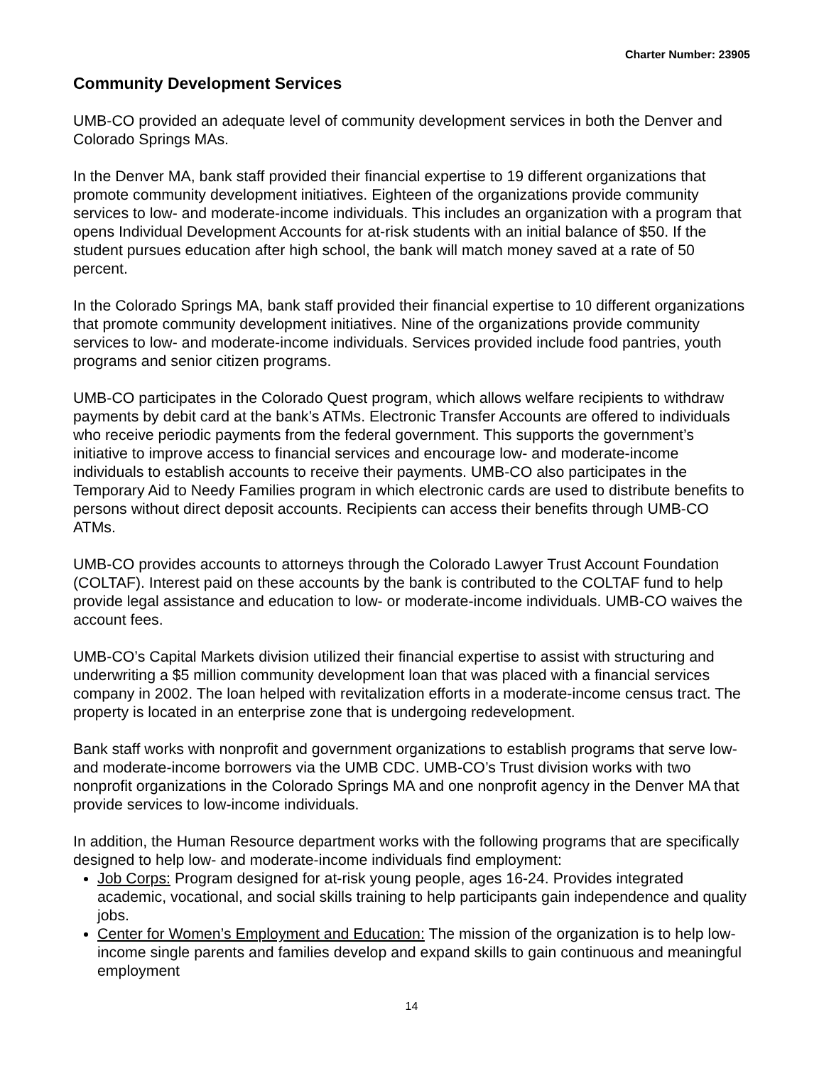Charter Number: 23905
Community Development Services
UMB-CO provided an adequate level of community development services in both the Denver and Colorado Springs MAs.
In the Denver MA, bank staff provided their financial expertise to 19 different organizations that promote community development initiatives. Eighteen of the organizations provide community services to low- and moderate-income individuals. This includes an organization with a program that opens Individual Development Accounts for at-risk students with an initial balance of $50. If the student pursues education after high school, the bank will match money saved at a rate of 50 percent.
In the Colorado Springs MA, bank staff provided their financial expertise to 10 different organizations that promote community development initiatives. Nine of the organizations provide community services to low- and moderate-income individuals. Services provided include food pantries, youth programs and senior citizen programs.
UMB-CO participates in the Colorado Quest program, which allows welfare recipients to withdraw payments by debit card at the bank’s ATMs. Electronic Transfer Accounts are offered to individuals who receive periodic payments from the federal government. This supports the government’s initiative to improve access to financial services and encourage low- and moderate-income individuals to establish accounts to receive their payments. UMB-CO also participates in the Temporary Aid to Needy Families program in which electronic cards are used to distribute benefits to persons without direct deposit accounts. Recipients can access their benefits through UMB-CO ATMs.
UMB-CO provides accounts to attorneys through the Colorado Lawyer Trust Account Foundation (COLTAF). Interest paid on these accounts by the bank is contributed to the COLTAF fund to help provide legal assistance and education to low- or moderate-income individuals. UMB-CO waives the account fees.
UMB-CO’s Capital Markets division utilized their financial expertise to assist with structuring and underwriting a $5 million community development loan that was placed with a financial services company in 2002. The loan helped with revitalization efforts in a moderate-income census tract. The property is located in an enterprise zone that is undergoing redevelopment.
Bank staff works with nonprofit and government organizations to establish programs that serve low- and moderate-income borrowers via the UMB CDC. UMB-CO’s Trust division works with two nonprofit organizations in the Colorado Springs MA and one nonprofit agency in the Denver MA that provide services to low-income individuals.
In addition, the Human Resource department works with the following programs that are specifically designed to help low- and moderate-income individuals find employment:
Job Corps: Program designed for at-risk young people, ages 16-24. Provides integrated academic, vocational, and social skills training to help participants gain independence and quality jobs.
Center for Women’s Employment and Education: The mission of the organization is to help low-income single parents and families develop and expand skills to gain continuous and meaningful employment
14